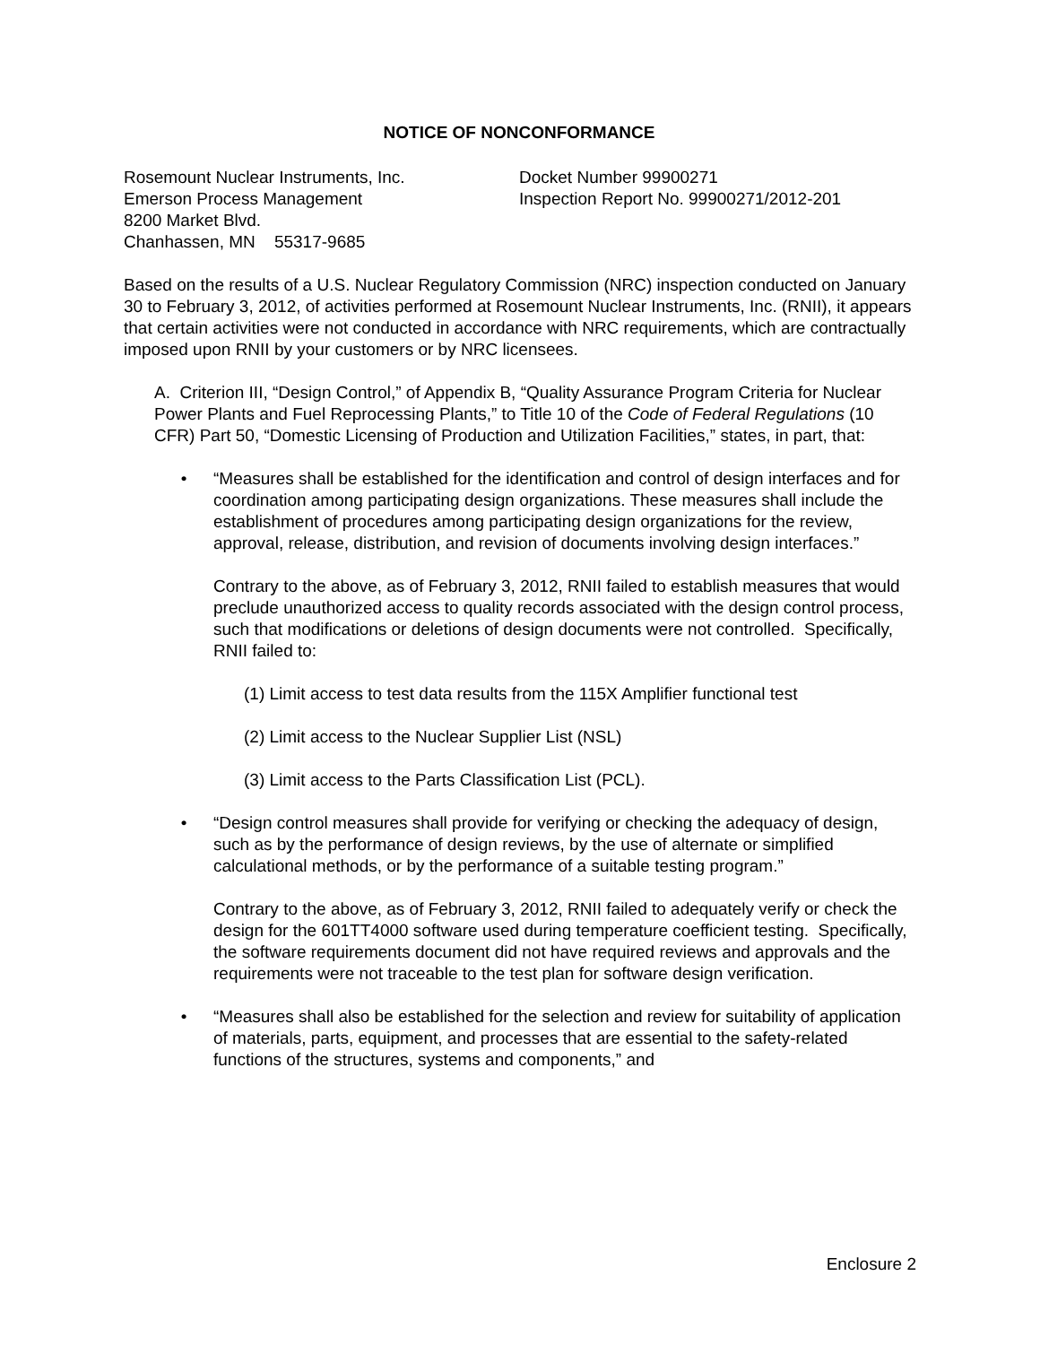NOTICE OF NONCONFORMANCE
Rosemount Nuclear Instruments, Inc.
Emerson Process Management
8200 Market Blvd.
Chanhassen, MN 55317-9685
Docket Number 99900271
Inspection Report No. 99900271/2012-201
Based on the results of a U.S. Nuclear Regulatory Commission (NRC) inspection conducted on January 30 to February 3, 2012, of activities performed at Rosemount Nuclear Instruments, Inc. (RNII), it appears that certain activities were not conducted in accordance with NRC requirements, which are contractually imposed upon RNII by your customers or by NRC licensees.
A. Criterion III, “Design Control,” of Appendix B, “Quality Assurance Program Criteria for Nuclear Power Plants and Fuel Reprocessing Plants,” to Title 10 of the Code of Federal Regulations (10 CFR) Part 50, “Domestic Licensing of Production and Utilization Facilities,” states, in part, that:
• “Measures shall be established for the identification and control of design interfaces and for coordination among participating design organizations. These measures shall include the establishment of procedures among participating design organizations for the review, approval, release, distribution, and revision of documents involving design interfaces.”
Contrary to the above, as of February 3, 2012, RNII failed to establish measures that would preclude unauthorized access to quality records associated with the design control process, such that modifications or deletions of design documents were not controlled. Specifically, RNII failed to:
(1) Limit access to test data results from the 115X Amplifier functional test
(2) Limit access to the Nuclear Supplier List (NSL)
(3) Limit access to the Parts Classification List (PCL).
• “Design control measures shall provide for verifying or checking the adequacy of design, such as by the performance of design reviews, by the use of alternate or simplified calculational methods, or by the performance of a suitable testing program.”
Contrary to the above, as of February 3, 2012, RNII failed to adequately verify or check the design for the 601TT4000 software used during temperature coefficient testing. Specifically, the software requirements document did not have required reviews and approvals and the requirements were not traceable to the test plan for software design verification.
• “Measures shall also be established for the selection and review for suitability of application of materials, parts, equipment, and processes that are essential to the safety-related functions of the structures, systems and components,” and
Enclosure 2